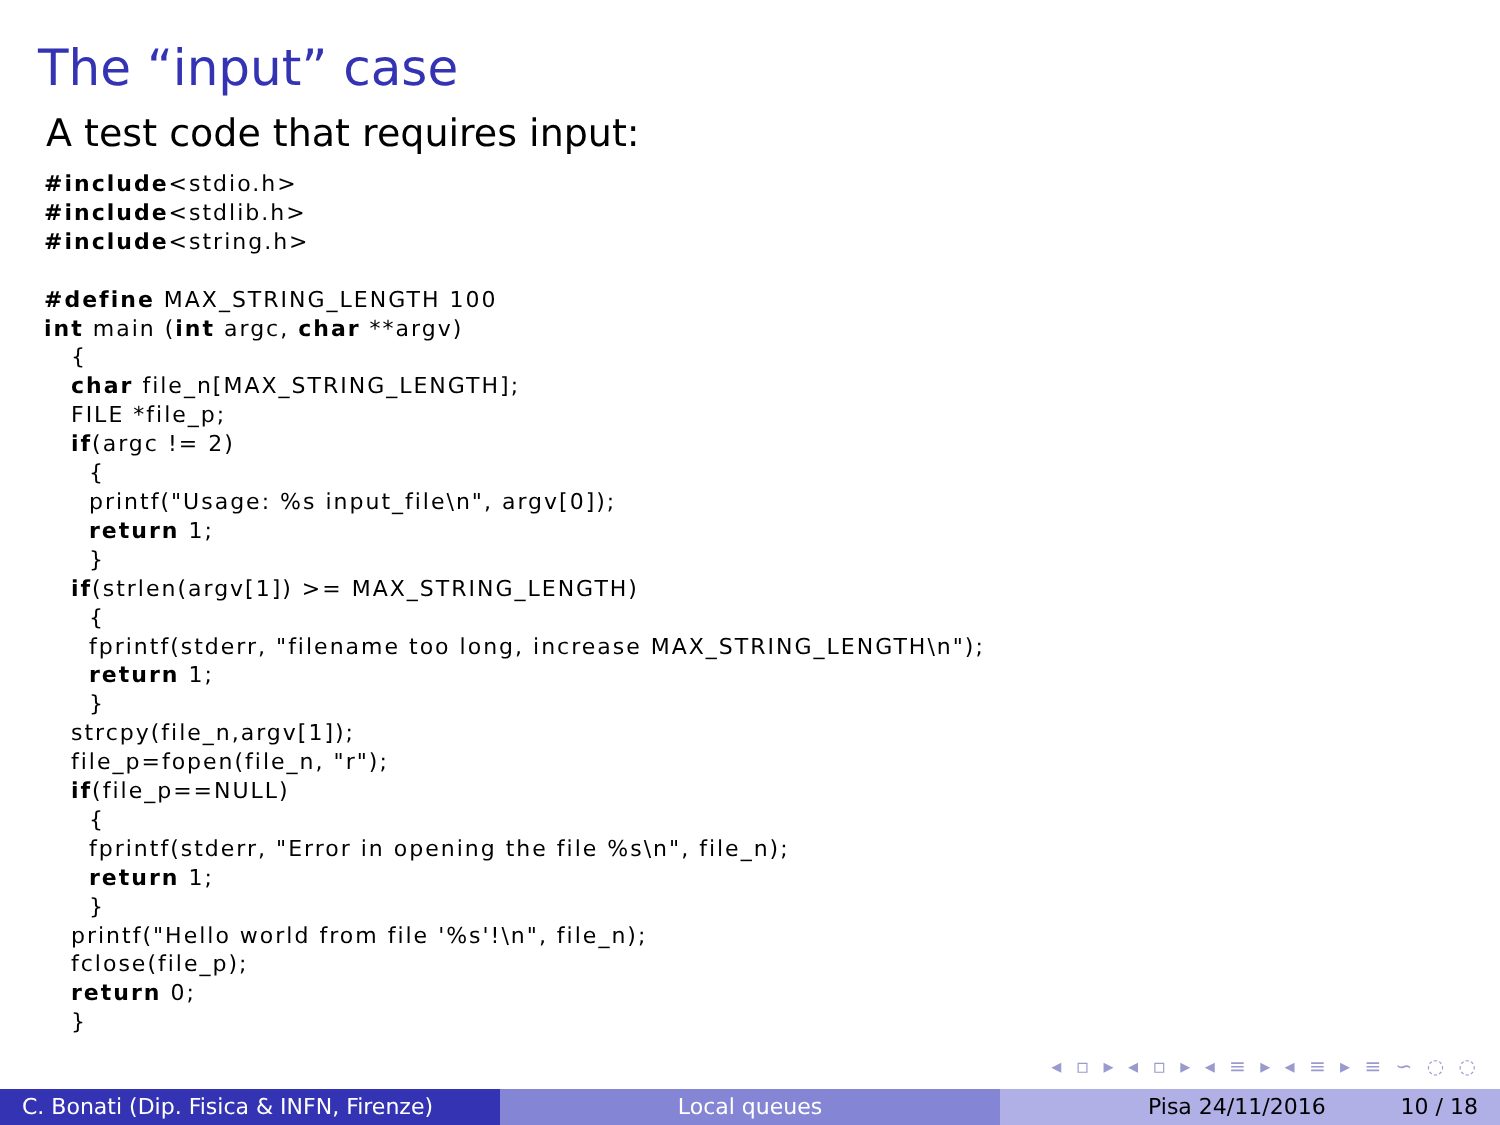The “input” case
A test code that requires input:
#include<stdio.h>
#include<stdlib.h>
#include<string.h>

#define MAX_STRING_LENGTH 100
int main (int argc, char **argv)
   {
   char file_n[MAX_STRING_LENGTH];
   FILE *file_p;
   if(argc != 2)
     {
     printf("Usage: %s input_file\n", argv[0]);
     return 1;
     }
   if(strlen(argv[1]) >= MAX_STRING_LENGTH)
     {
     fprintf(stderr, "filename too long, increase MAX_STRING_LENGTH\n");
     return 1;
     }
   strcpy(file_n,argv[1]);
   file_p=fopen(file_n, "r");
   if(file_p==NULL)
     {
     fprintf(stderr, "Error in opening the file %s\n", file_n);
     return 1;
     }
   printf("Hello world from file '%s'!\n", file_n);
   fclose(file_p);
   return 0;
   }
◂ ▫ ▸ ◂ ▫ ▸ ◂ ≡ ▸ ◂ ≡ ▸ ≡ ∽ ◌ ◌
C. Bonati (Dip. Fisica & INFN, Firenze)
Local queues Pisa 24/11/2016 10 / 18